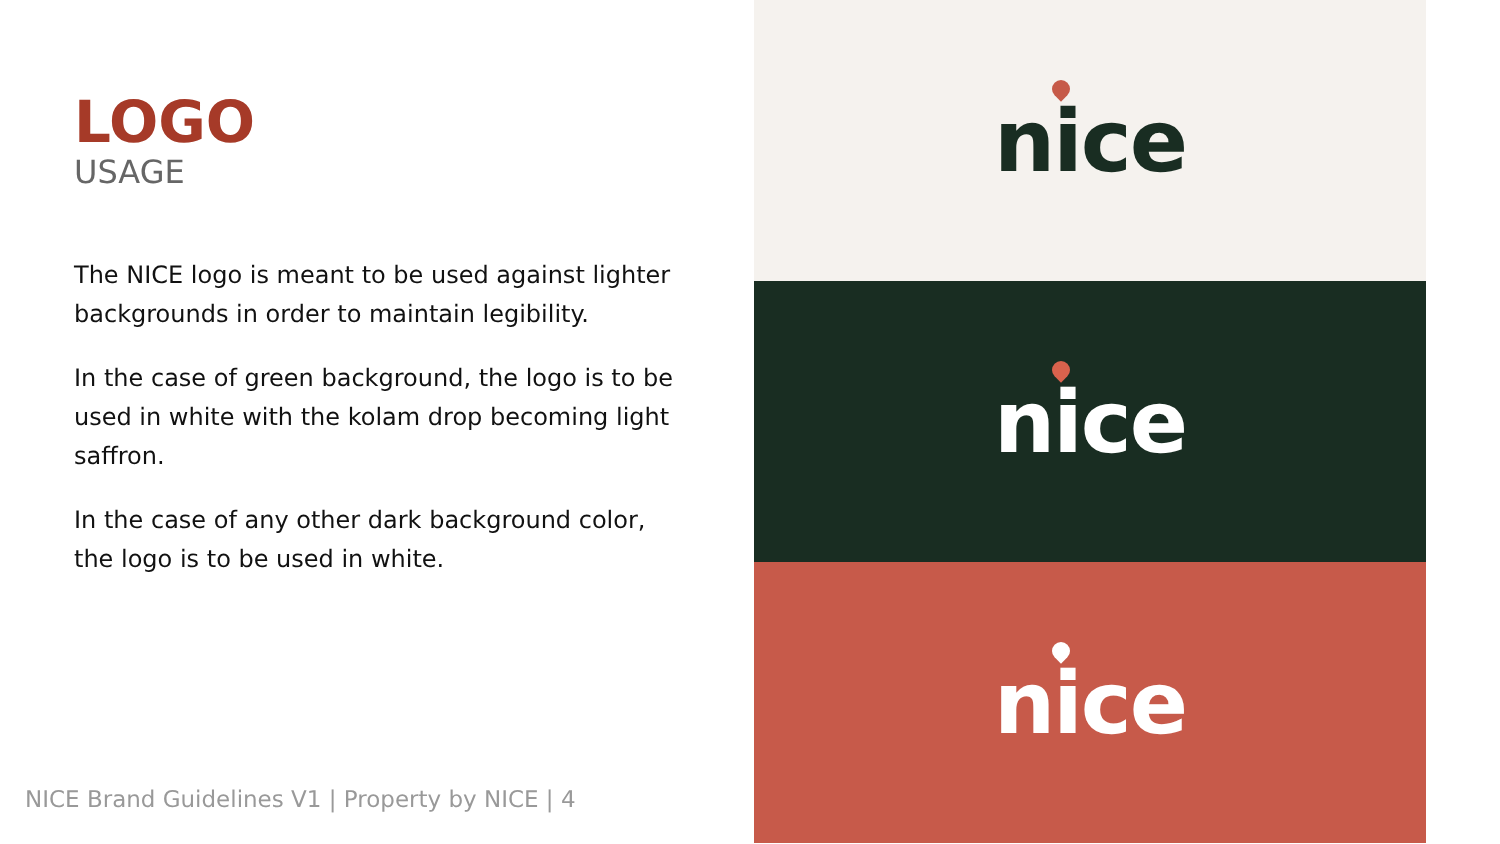LOGO
USAGE
The NICE logo is meant to be used against lighter backgrounds in order to maintain legibility.
In the case of green background, the logo is to be used in white with the kolam drop becoming light saffron.
In the case of any other dark background color, the logo is to be used in white.
NICE Brand Guidelines V1 | Property by NICE | 4
nice
nice
nice